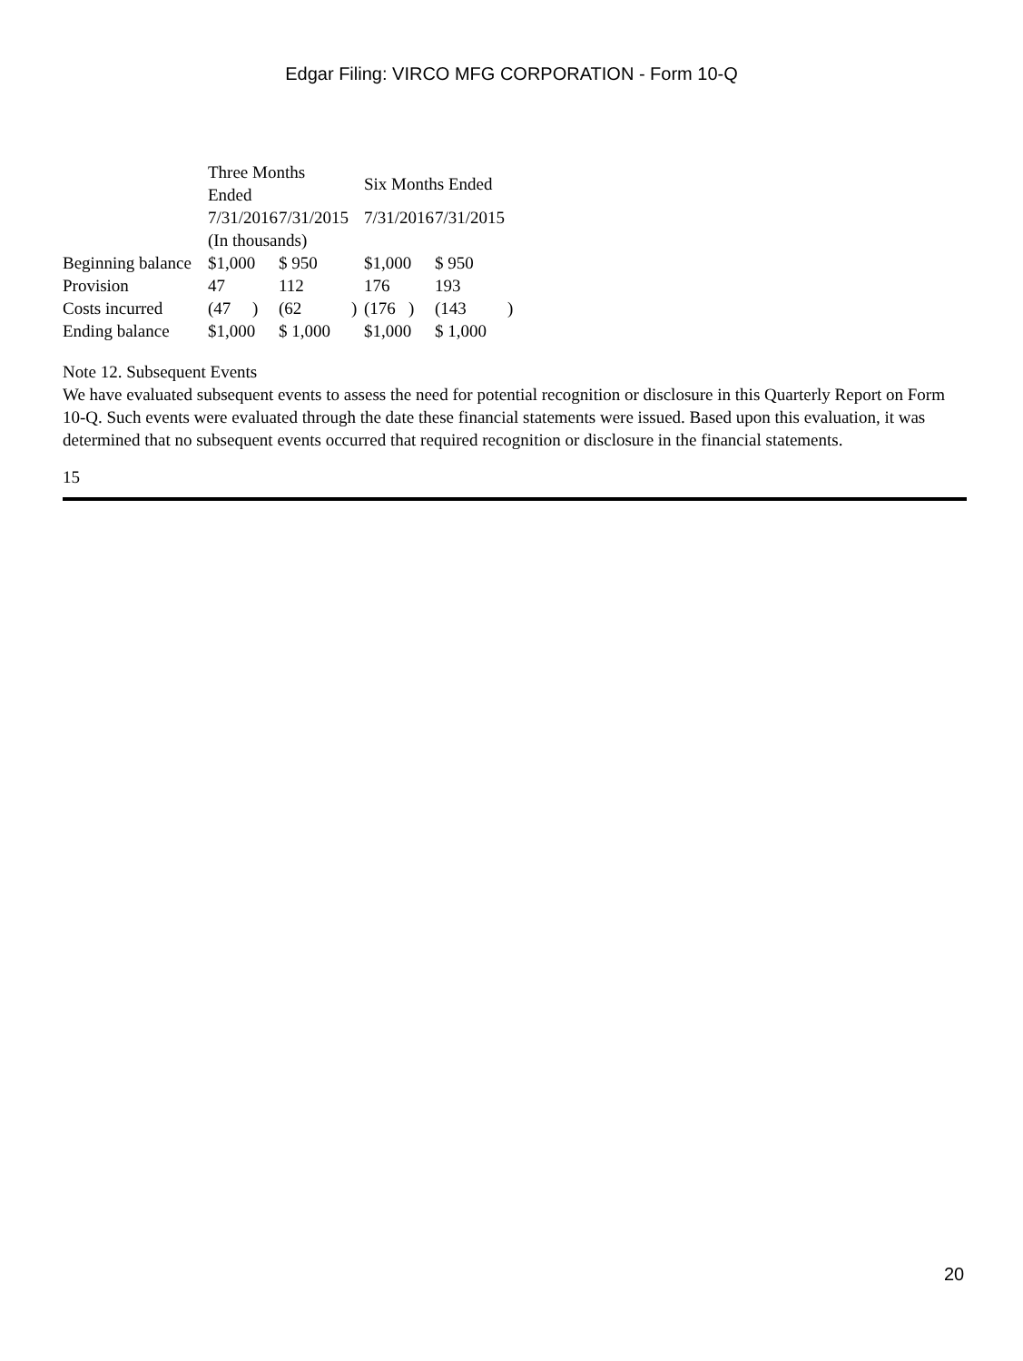Edgar Filing: VIRCO MFG CORPORATION - Form 10-Q
| | Three Months Ended | | | Six Months Ended | | |
| | 7/31/2016 | 7/31/2015 | | 7/31/2016 | 7/31/2015 | |
| | (In thousands) | | | | | |
| Beginning balance | $1,000 | $ 950 | | $1,000 | $ 950 | |
| Provision | 47 | 112 | | 176 | 193 | |
| Costs incurred | (47 ) | (62 | ) | (176 ) | (143 | ) |
| Ending balance | $1,000 | $ 1,000 | | $1,000 | $ 1,000 | |
Note 12. Subsequent Events
We have evaluated subsequent events to assess the need for potential recognition or disclosure in this Quarterly Report on Form 10-Q. Such events were evaluated through the date these financial statements were issued. Based upon this evaluation, it was determined that no subsequent events occurred that required recognition or disclosure in the financial statements.
15
20